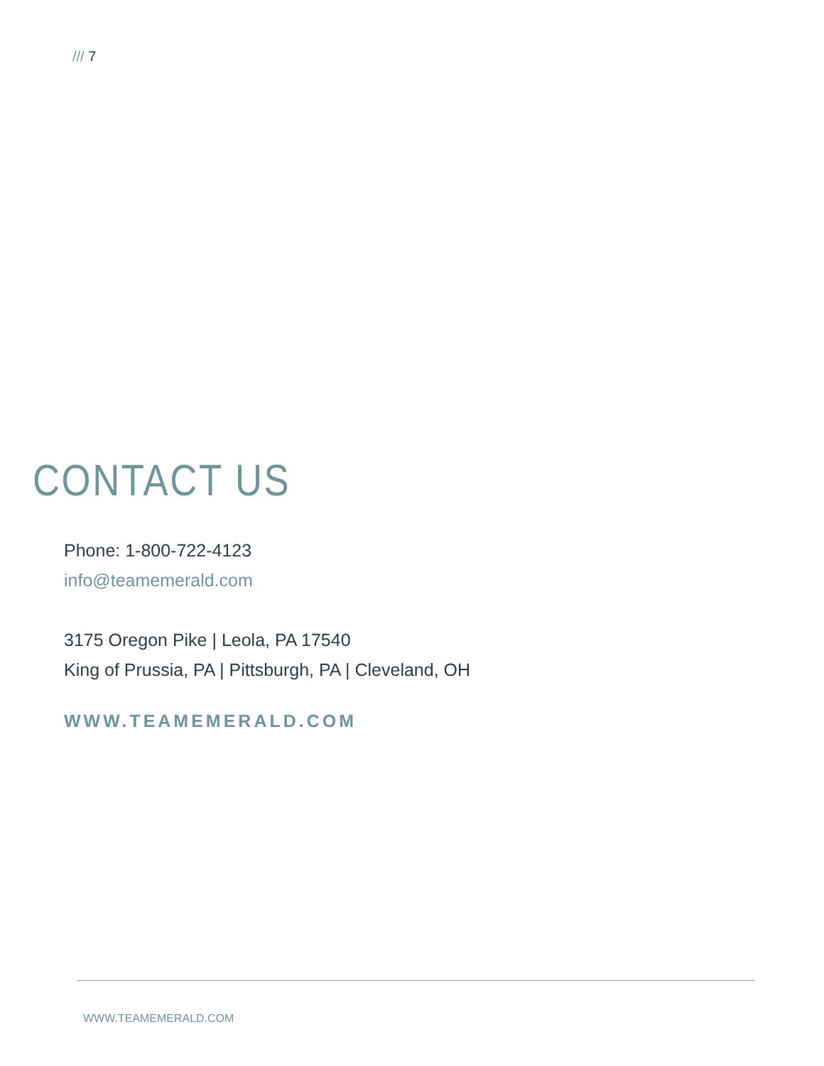/// 7
CONTACT US
Phone: 1-800-722-4123
info@teamemerald.com
3175 Oregon Pike | Leola, PA 17540
King of Prussia, PA | Pittsburgh, PA | Cleveland, OH
WWW.TEAMEMERALD.COM
WWW.TEAMEMERALD.COM